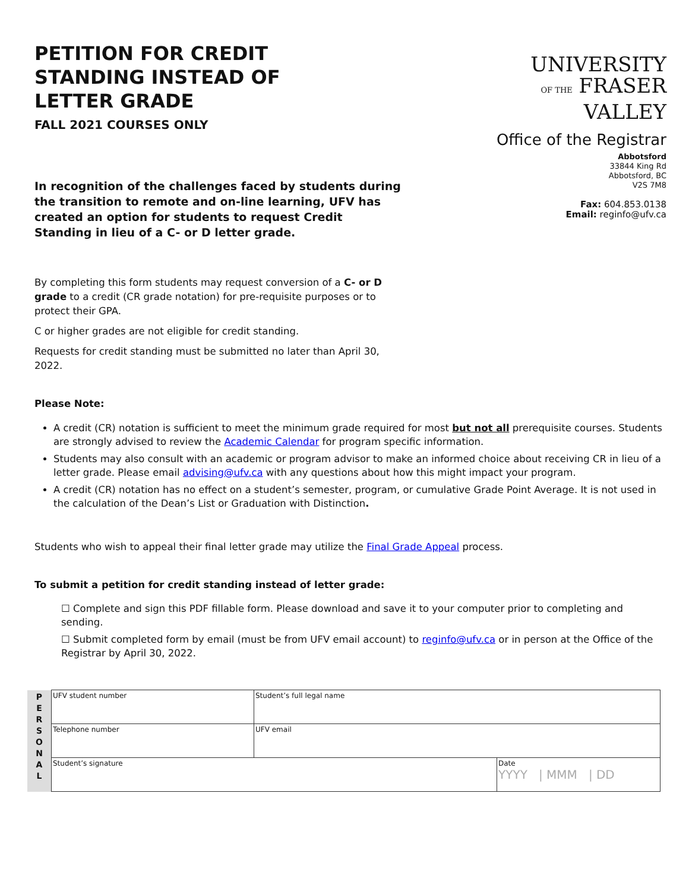PETITION FOR CREDIT
STANDING INSTEAD OF
LETTER GRADE
FALL 2021 COURSES ONLY
UNIVERSITY
OF THE FRASER VALLEY
Office of the Registrar
Abbotsford
33844 King Rd
Abbotsford, BC
V2S 7M8
Fax: 604.853.0138
Email: reginfo@ufv.ca
In recognition of the challenges faced by students during the transition to remote and on-line learning, UFV has created an option for students to request Credit Standing in lieu of a C- or D letter grade.
By completing this form students may request conversion of a C- or D grade to a credit (CR grade notation) for pre-requisite purposes or to protect their GPA.
C or higher grades are not eligible for credit standing.
Requests for credit standing must be submitted no later than April 30, 2022.
Please Note:
A credit (CR) notation is sufficient to meet the minimum grade required for most but not all prerequisite courses. Students are strongly advised to review the Academic Calendar for program specific information.
Students may also consult with an academic or program advisor to make an informed choice about receiving CR in lieu of a letter grade. Please email advising@ufv.ca with any questions about how this might impact your program.
A credit (CR) notation has no effect on a student’s semester, program, or cumulative Grade Point Average. It is not used in the calculation of the Dean’s List or Graduation with Distinction.
Students who wish to appeal their final letter grade may utilize the Final Grade Appeal process.
To submit a petition for credit standing instead of letter grade:
☐ Complete and sign this PDF fillable form. Please download and save it to your computer prior to completing and sending.
☐ Submit completed form by email (must be from UFV email account) to reginfo@ufv.ca or in person at the Office of the Registrar by April 30, 2022.
| P E R S O N A L | UFV student number | Student’s full legal name | |
| | Telephone number | UFV email | |
| | Student’s signature | | Date YYYY / MMM / DD |